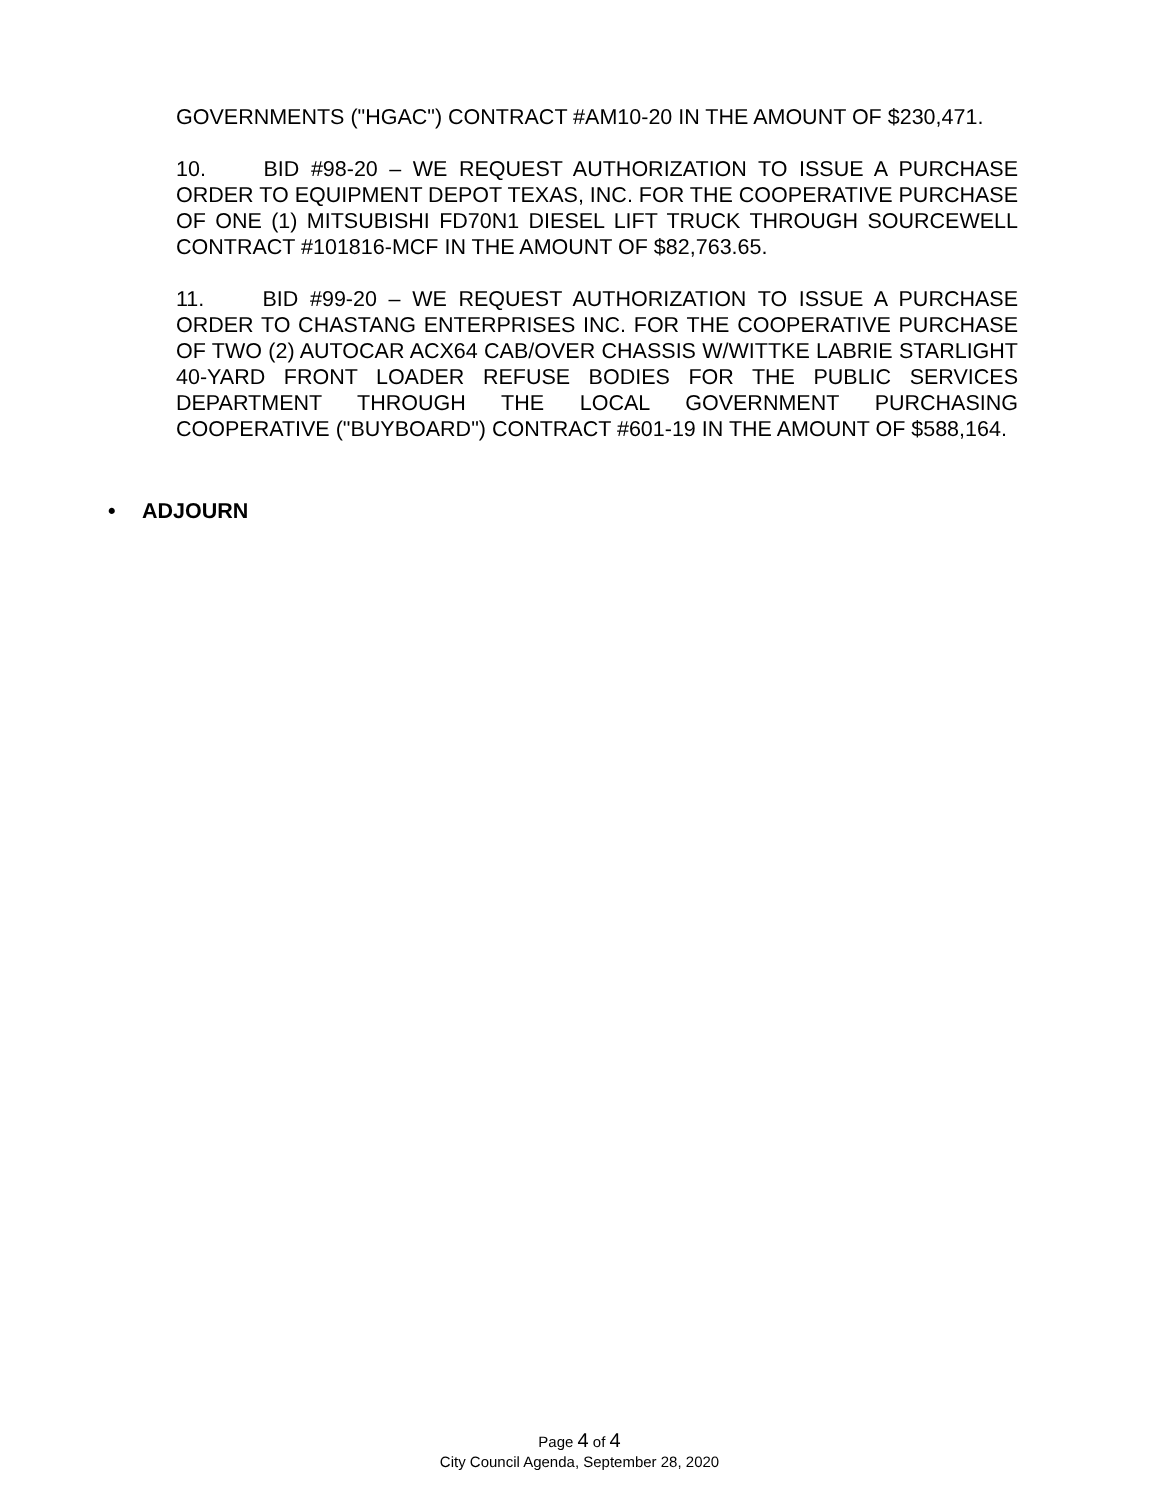GOVERNMENTS ("HGAC") CONTRACT #AM10-20 IN THE AMOUNT OF $230,471.
10. BID #98-20 – WE REQUEST AUTHORIZATION TO ISSUE A PURCHASE ORDER TO EQUIPMENT DEPOT TEXAS, INC. FOR THE COOPERATIVE PURCHASE OF ONE (1) MITSUBISHI FD70N1 DIESEL LIFT TRUCK THROUGH SOURCEWELL CONTRACT #101816-MCF IN THE AMOUNT OF $82,763.65.
11. BID #99-20 – WE REQUEST AUTHORIZATION TO ISSUE A PURCHASE ORDER TO CHASTANG ENTERPRISES INC. FOR THE COOPERATIVE PURCHASE OF TWO (2) AUTOCAR ACX64 CAB/OVER CHASSIS W/WITTKE LABRIE STARLIGHT 40-YARD FRONT LOADER REFUSE BODIES FOR THE PUBLIC SERVICES DEPARTMENT THROUGH THE LOCAL GOVERNMENT PURCHASING COOPERATIVE ("BUYBOARD") CONTRACT #601-19 IN THE AMOUNT OF $588,164.
• ADJOURN
Page 4 of 4
City Council Agenda, September 28, 2020